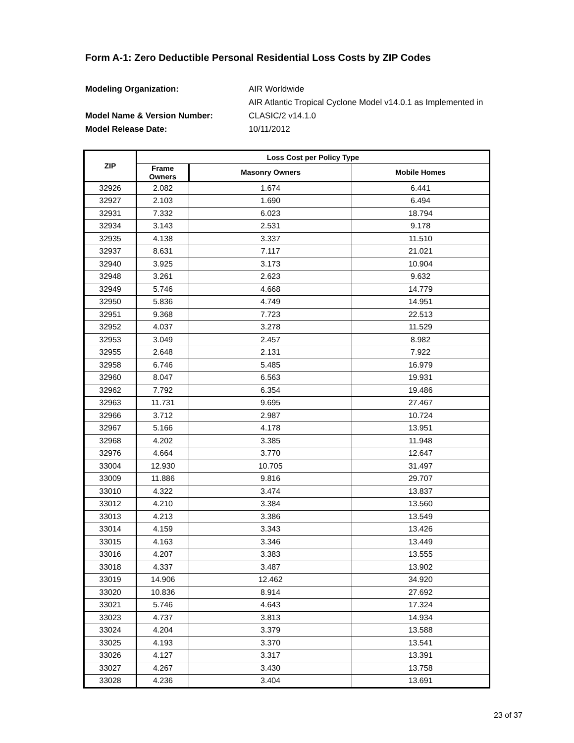Form A-1: Zero Deductible Personal Residential Loss Costs by ZIP Codes
Modeling Organization: AIR Worldwide Model Name & Version Number: AIR Atlantic Tropical Cyclone Model v14.0.1 as Implemented in CLASIC/2 v14.1.0 Model Release Date: 10/11/2012
| ZIP | Loss Cost per Policy Type | | |
| --- | --- | --- | --- |
| | Frame Owners | Masonry Owners | Mobile Homes |
| 32926 | 2.082 | 1.674 | 6.441 |
| 32927 | 2.103 | 1.690 | 6.494 |
| 32931 | 7.332 | 6.023 | 18.794 |
| 32934 | 3.143 | 2.531 | 9.178 |
| 32935 | 4.138 | 3.337 | 11.510 |
| 32937 | 8.631 | 7.117 | 21.021 |
| 32940 | 3.925 | 3.173 | 10.904 |
| 32948 | 3.261 | 2.623 | 9.632 |
| 32949 | 5.746 | 4.668 | 14.779 |
| 32950 | 5.836 | 4.749 | 14.951 |
| 32951 | 9.368 | 7.723 | 22.513 |
| 32952 | 4.037 | 3.278 | 11.529 |
| 32953 | 3.049 | 2.457 | 8.982 |
| 32955 | 2.648 | 2.131 | 7.922 |
| 32958 | 6.746 | 5.485 | 16.979 |
| 32960 | 8.047 | 6.563 | 19.931 |
| 32962 | 7.792 | 6.354 | 19.486 |
| 32963 | 11.731 | 9.695 | 27.467 |
| 32966 | 3.712 | 2.987 | 10.724 |
| 32967 | 5.166 | 4.178 | 13.951 |
| 32968 | 4.202 | 3.385 | 11.948 |
| 32976 | 4.664 | 3.770 | 12.647 |
| 33004 | 12.930 | 10.705 | 31.497 |
| 33009 | 11.886 | 9.816 | 29.707 |
| 33010 | 4.322 | 3.474 | 13.837 |
| 33012 | 4.210 | 3.384 | 13.560 |
| 33013 | 4.213 | 3.386 | 13.549 |
| 33014 | 4.159 | 3.343 | 13.426 |
| 33015 | 4.163 | 3.346 | 13.449 |
| 33016 | 4.207 | 3.383 | 13.555 |
| 33018 | 4.337 | 3.487 | 13.902 |
| 33019 | 14.906 | 12.462 | 34.920 |
| 33020 | 10.836 | 8.914 | 27.692 |
| 33021 | 5.746 | 4.643 | 17.324 |
| 33023 | 4.737 | 3.813 | 14.934 |
| 33024 | 4.204 | 3.379 | 13.588 |
| 33025 | 4.193 | 3.370 | 13.541 |
| 33026 | 4.127 | 3.317 | 13.391 |
| 33027 | 4.267 | 3.430 | 13.758 |
| 33028 | 4.236 | 3.404 | 13.691 |
23 of 37